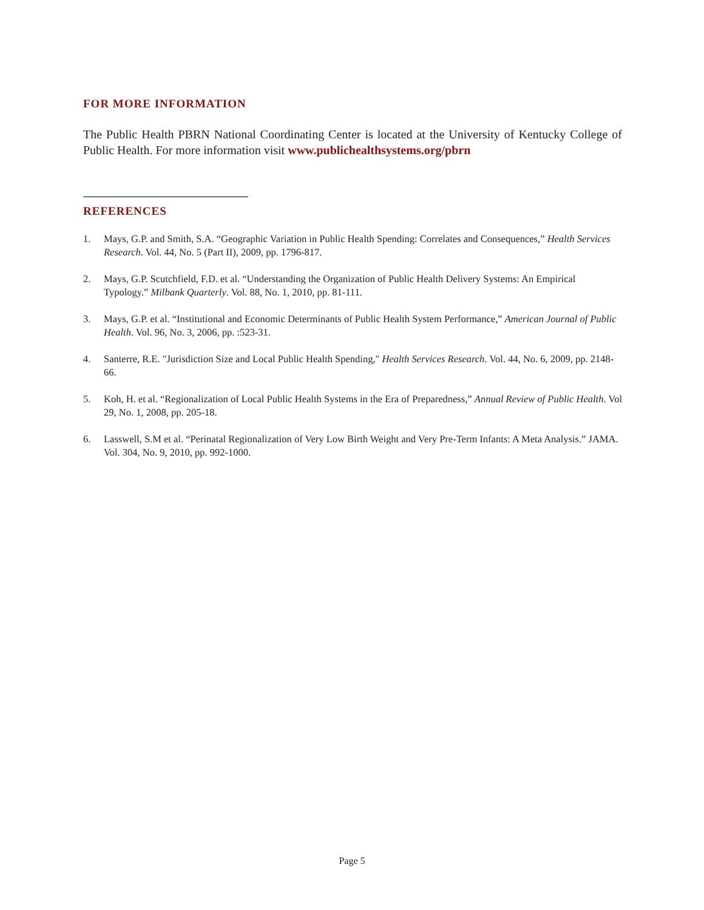FOR MORE INFORMATION
The Public Health PBRN National Coordinating Center is located at the University of Kentucky College of Public Health. For more information visit www.publichealthsystems.org/pbrn
REFERENCES
1. Mays, G.P. and Smith, S.A. “Geographic Variation in Public Health Spending: Correlates and Consequences,” Health Services Research. Vol. 44, No. 5 (Part II), 2009, pp. 1796-817.
2. Mays, G.P. Scutchfield, F.D. et al. “Understanding the Organization of Public Health Delivery Systems: An Empirical Typology.” Milbank Quarterly. Vol. 88, No. 1, 2010, pp. 81-111.
3. Mays, G.P. et al. “Institutional and Economic Determinants of Public Health System Performance,” American Journal of Public Health. Vol. 96, No. 3, 2006, pp. :523-31.
4. Santerre, R.E. "Jurisdiction Size and Local Public Health Spending," Health Services Research. Vol. 44, No. 6, 2009, pp. 2148-66.
5. Koh, H. et al. “Regionalization of Local Public Health Systems in the Era of Preparedness,” Annual Review of Public Health. Vol 29, No. 1, 2008, pp. 205-18.
6. Lasswell, S.M et al. “Perinatal Regionalization of Very Low Birth Weight and Very Pre-Term Infants: A Meta Analysis.” JAMA. Vol. 304, No. 9, 2010, pp. 992-1000.
Page 5